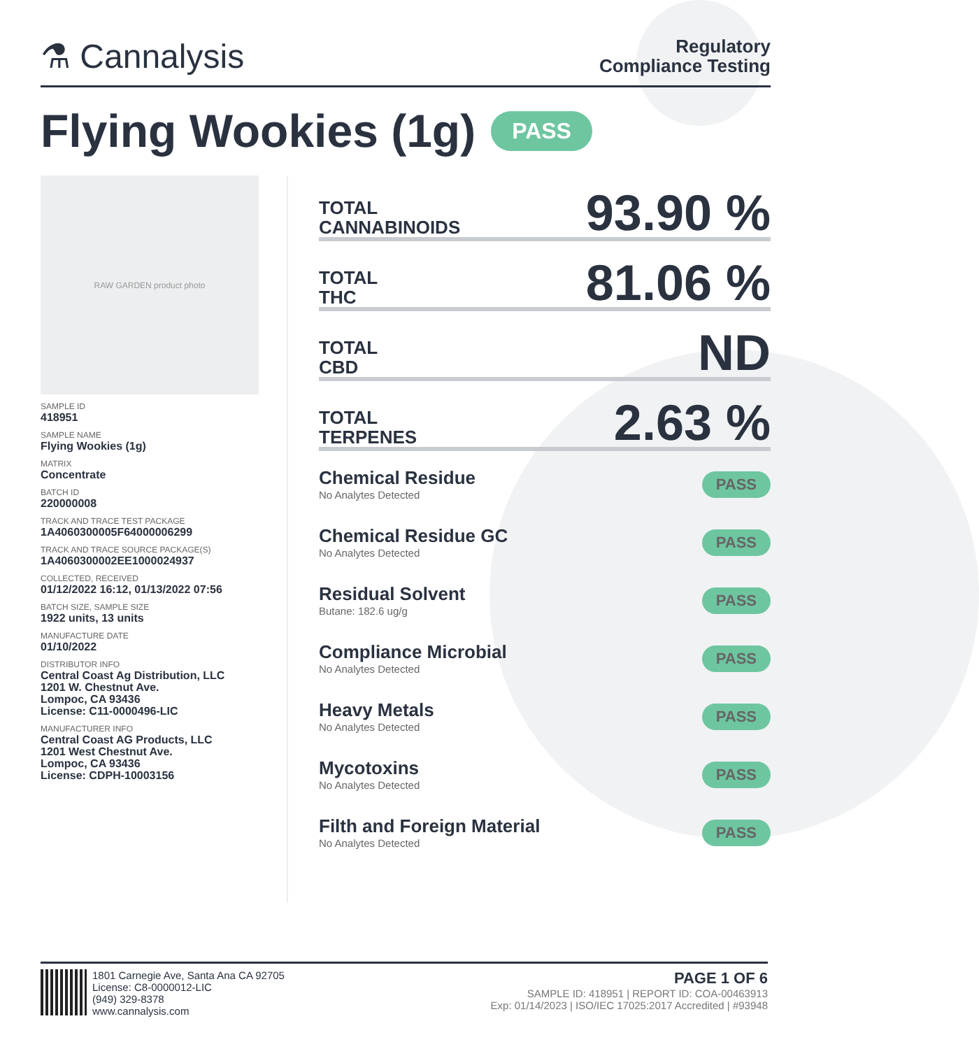⚗ Cannalysis
Regulatory
Compliance Testing
Flying Wookies (1g) PASS
RAW GARDEN product photo
SAMPLE ID
418951
SAMPLE NAME
Flying Wookies (1g)
MATRIX
Concentrate
BATCH ID
220000008
TRACK AND TRACE TEST PACKAGE
1A4060300005F64000006299
TRACK AND TRACE SOURCE PACKAGE(S)
1A4060300002EE1000024937
COLLECTED, RECEIVED
01/12/2022 16:12, 01/13/2022 07:56
BATCH SIZE, SAMPLE SIZE
1922 units, 13 units
MANUFACTURE DATE
01/10/2022
DISTRIBUTOR INFO
Central Coast Ag Distribution, LLC
1201 W. Chestnut Ave.
Lompoc, CA 93436
License: C11-0000496-LIC
MANUFACTURER INFO
Central Coast AG Products, LLC
1201 West Chestnut Ave.
Lompoc, CA 93436
License: CDPH-10003156
TOTAL
CANNABINOIDS
93.90 %
TOTAL
THC
81.06 %
TOTAL
CBD
ND
TOTAL
TERPENES
2.63 %
Chemical Residue
No Analytes Detected
PASS
Chemical Residue GC
No Analytes Detected
PASS
Residual Solvent
Butane: 182.6 ug/g
PASS
Compliance Microbial
No Analytes Detected
PASS
Heavy Metals
No Analytes Detected
PASS
Mycotoxins
No Analytes Detected
PASS
Filth and Foreign Material
No Analytes Detected
PASS
1801 Carnegie Ave, Santa Ana CA 92705
License: C8-0000012-LIC
(949) 329-8378
www.cannalysis.com
PAGE 1 OF 6
SAMPLE ID: 418951 | REPORT ID: COA-00463913
Exp: 01/14/2023 | ISO/IEC 17025:2017 Accredited | #93948